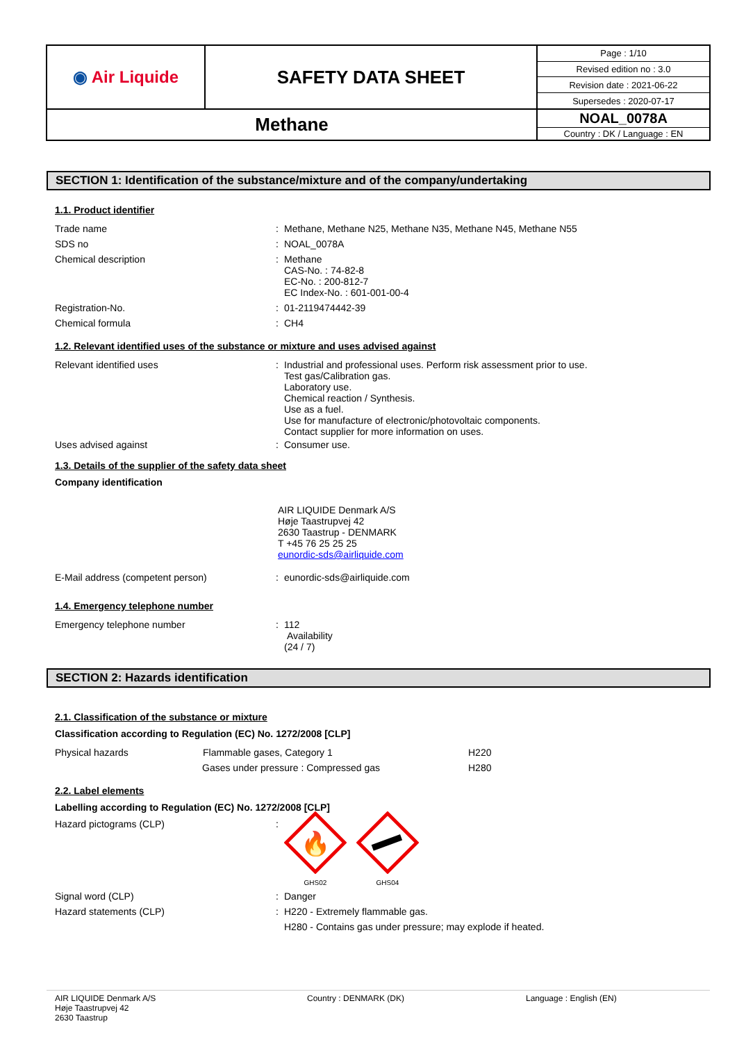| ◉ Air Liquide | SAFETY DATA SHEET | Page : 1/10 |
| | | Revised edition no : 3.0 |
| | | Revision date : 2021-06-22 |
| | | Supersedes : 2020-07-17 |
| Methane | | NOAL_0078A |
| | | Country : DK / Language : EN |
SECTION 1: Identification of the substance/mixture and of the company/undertaking
1.1. Product identifier
Trade name : Methane, Methane N25, Methane N35, Methane N45, Methane N55
SDS no : NOAL_0078A
Chemical description : Methane
CAS-No. : 74-82-8
EC-No. : 200-812-7
EC Index-No. : 601-001-00-4
Registration-No. : 01-2119474442-39
Chemical formula : CH4
1.2. Relevant identified uses of the substance or mixture and uses advised against
Relevant identified uses : Industrial and professional uses. Perform risk assessment prior to use.
Test gas/Calibration gas.
Laboratory use.
Chemical reaction / Synthesis.
Use as a fuel.
Use for manufacture of electronic/photovoltaic components.
Contact supplier for more information on uses.
Uses advised against : Consumer use.
1.3. Details of the supplier of the safety data sheet
Company identification
AIR LIQUIDE Denmark A/S
Høje Taastrupvej 42
2630 Taastrup - DENMARK
T +45 76 25 25 25
eunordic-sds@airliquide.com
E-Mail address (competent person) : eunordic-sds@airliquide.com
1.4. Emergency telephone number
Emergency telephone number : 112
Availability
(24 / 7)
SECTION 2: Hazards identification
2.1. Classification of the substance or mixture
Classification according to Regulation (EC) No. 1272/2008 [CLP]
| Physical hazards | Flammable gases, Category 1 | H220 |
| | Gases under pressure : Compressed gas | H280 |
2.2. Label elements
Labelling according to Regulation (EC) No. 1272/2008 [CLP]
Hazard pictograms (CLP) :
🔥
GHS02
GHS04
Signal word (CLP) : Danger
Hazard statements (CLP) : H220 - Extremely flammable gas.
H280 - Contains gas under pressure; may explode if heated.
AIR LIQUIDE Denmark A/S
Høje Taastrupvej 42
2630 Taastrup
Country : DENMARK (DK) Language : English (EN)